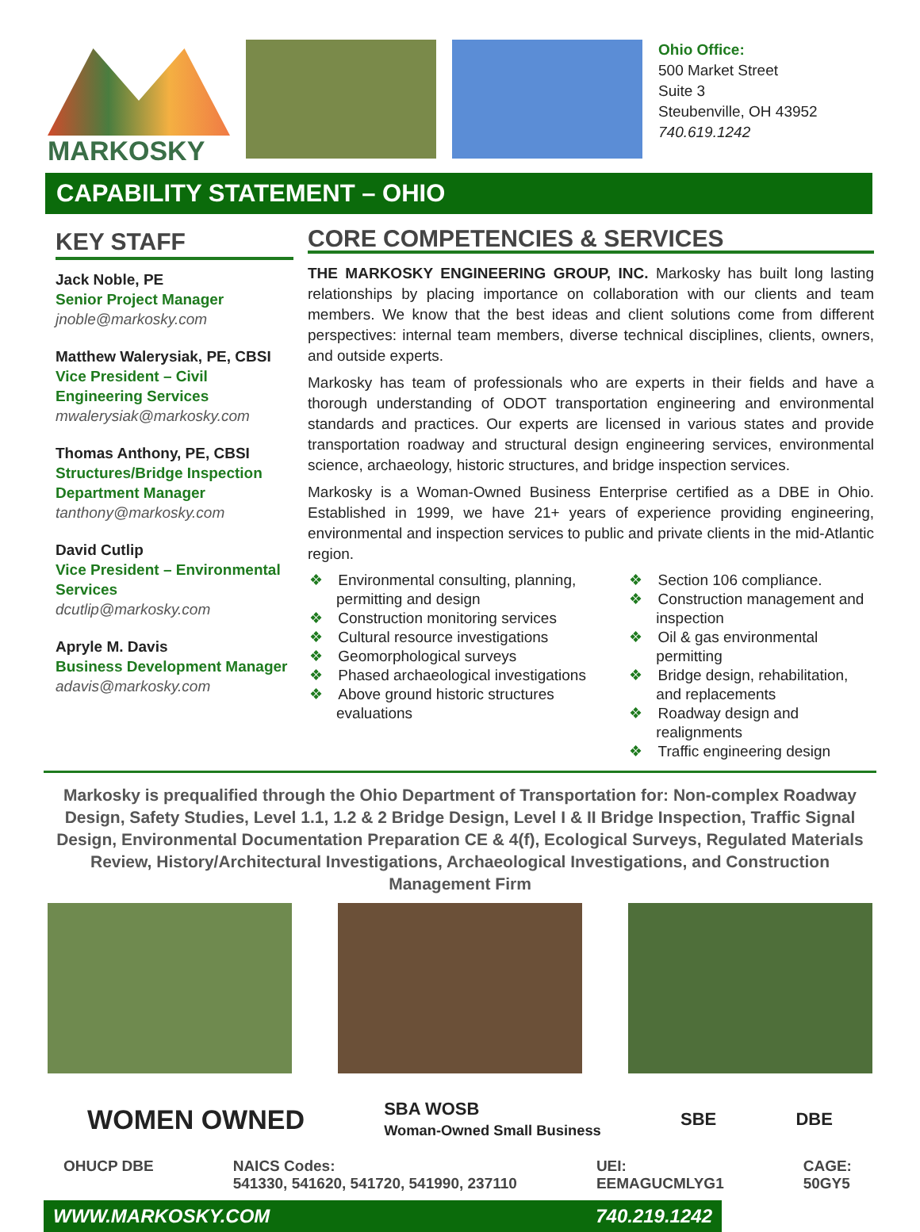MARKOSKY
Ohio Office:
500 Market Street
Suite 3
Steubenville, OH 43952
740.619.1242
CAPABILITY STATEMENT – OHIO
KEY STAFF
Jack Noble, PE
Senior Project Manager
jnoble@markosky.com
Matthew Walerysiak, PE, CBSI
Vice President – Civil Engineering Services
mwalerysiak@markosky.com
Thomas Anthony, PE, CBSI
Structures/Bridge Inspection Department Manager
tanthony@markosky.com
David Cutlip
Vice President – Environmental Services
dcutlip@markosky.com
Apryle M. Davis
Business Development Manager
adavis@markosky.com
CORE COMPETENCIES & SERVICES
THE MARKOSKY ENGINEERING GROUP, INC. Markosky has built long lasting relationships by placing importance on collaboration with our clients and team members. We know that the best ideas and client solutions come from different perspectives: internal team members, diverse technical disciplines, clients, owners, and outside experts.
Markosky has team of professionals who are experts in their fields and have a thorough understanding of ODOT transportation engineering and environmental standards and practices. Our experts are licensed in various states and provide transportation roadway and structural design engineering services, environmental science, archaeology, historic structures, and bridge inspection services.
Markosky is a Woman-Owned Business Enterprise certified as a DBE in Ohio. Established in 1999, we have 21+ years of experience providing engineering, environmental and inspection services to public and private clients in the mid-Atlantic region.
Environmental consulting, planning, permitting and design
Construction monitoring services
Cultural resource investigations
Geomorphological surveys
Phased archaeological investigations
Above ground historic structures evaluations
Section 106 compliance.
Construction management and inspection
Oil & gas environmental permitting
Bridge design, rehabilitation, and replacements
Roadway design and realignments
Traffic engineering design
Markosky is prequalified through the Ohio Department of Transportation for: Non-complex Roadway Design, Safety Studies, Level 1.1, 1.2 & 2 Bridge Design, Level I & II Bridge Inspection, Traffic Signal Design, Environmental Documentation Preparation CE & 4(f), Ecological Surveys, Regulated Materials Review, History/Architectural Investigations, Archaeological Investigations, and Construction Management Firm
WOMEN OWNED SBA WOSB
Woman-Owned Small Business SBE DBE
OHUCP DBE NAICS Codes:
541330, 541620, 541720, 541990, 237110 UEI:
EEMAGUCMLYG1 CAGE:
50GY5
WWW.MARKOSKY.COM 740.219.1242